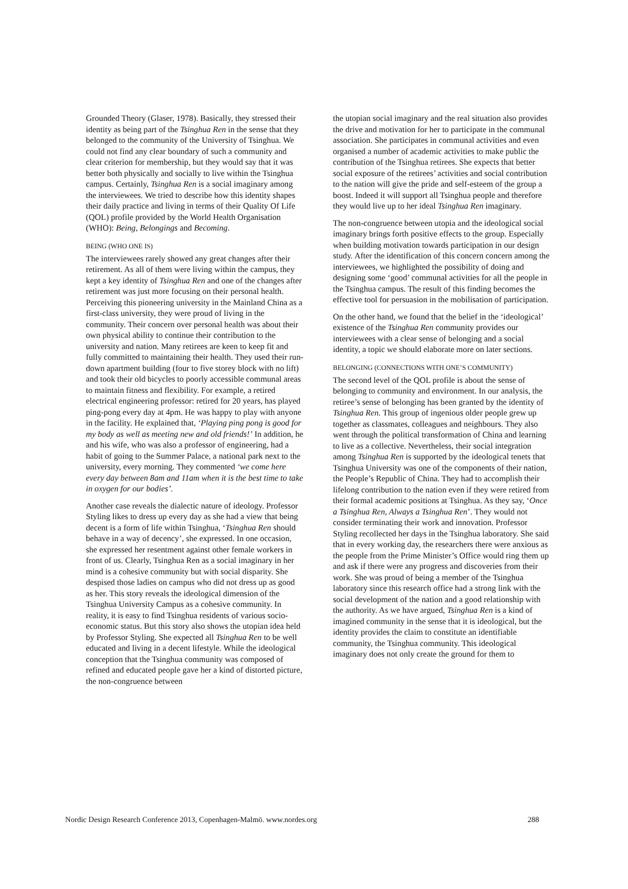Grounded Theory (Glaser, 1978). Basically, they stressed their identity as being part of the Tsinghua Ren in the sense that they belonged to the community of the University of Tsinghua. We could not find any clear boundary of such a community and clear criterion for membership, but they would say that it was better both physically and socially to live within the Tsinghua campus. Certainly, Tsinghua Ren is a social imaginary among the interviewees. We tried to describe how this identity shapes their daily practice and living in terms of their Quality Of Life (QOL) profile provided by the World Health Organisation (WHO): Being, Belongings and Becoming.
BEING (WHO ONE IS)
The interviewees rarely showed any great changes after their retirement. As all of them were living within the campus, they kept a key identity of Tsinghua Ren and one of the changes after retirement was just more focusing on their personal health. Perceiving this pioneering university in the Mainland China as a first-class university, they were proud of living in the community. Their concern over personal health was about their own physical ability to continue their contribution to the university and nation. Many retirees are keen to keep fit and fully committed to maintaining their health. They used their run-down apartment building (four to five storey block with no lift) and took their old bicycles to poorly accessible communal areas to maintain fitness and flexibility. For example, a retired electrical engineering professor: retired for 20 years, has played ping-pong every day at 4pm. He was happy to play with anyone in the facility. He explained that, ‘Playing ping pong is good for my body as well as meeting new and old friends!’ In addition, he and his wife, who was also a professor of engineering, had a habit of going to the Summer Palace, a national park next to the university, every morning. They commented ‘we come here every day between 8am and 11am when it is the best time to take in oxygen for our bodies’.
Another case reveals the dialectic nature of ideology. Professor Styling likes to dress up every day as she had a view that being decent is a form of life within Tsinghua, ‘Tsinghua Ren should behave in a way of decency’, she expressed. In one occasion, she expressed her resentment against other female workers in front of us. Clearly, Tsinghua Ren as a social imaginary in her mind is a cohesive community but with social disparity. She despised those ladies on campus who did not dress up as good as her. This story reveals the ideological dimension of the Tsinghua University Campus as a cohesive community. In reality, it is easy to find Tsinghua residents of various socio-economic status. But this story also shows the utopian idea held by Professor Styling. She expected all Tsinghua Ren to be well educated and living in a decent lifestyle. While the ideological conception that the Tsinghua community was composed of refined and educated people gave her a kind of distorted picture, the non-congruence between
the utopian social imaginary and the real situation also provides the drive and motivation for her to participate in the communal association. She participates in communal activities and even organised a number of academic activities to make public the contribution of the Tsinghua retirees. She expects that better social exposure of the retirees’ activities and social contribution to the nation will give the pride and self-esteem of the group a boost. Indeed it will support all Tsinghua people and therefore they would live up to her ideal Tsinghua Ren imaginary.
The non-congruence between utopia and the ideological social imaginary brings forth positive effects to the group. Especially when building motivation towards participation in our design study. After the identification of this concern concern among the interviewees, we highlighted the possibility of doing and designing some ‘good’ communal activities for all the people in the Tsinghua campus. The result of this finding becomes the effective tool for persuasion in the mobilisation of participation.
On the other hand, we found that the belief in the ‘ideological’ existence of the Tsinghua Ren community provides our interviewees with a clear sense of belonging and a social identity, a topic we should elaborate more on later sections.
BELONGING (CONNECTIONS WITH ONE’S COMMUNITY)
The second level of the QOL profile is about the sense of belonging to community and environment. In our analysis, the retiree’s sense of belonging has been granted by the identity of Tsinghua Ren. This group of ingenious older people grew up together as classmates, colleagues and neighbours. They also went through the political transformation of China and learning to live as a collective. Nevertheless, their social integration among Tsinghua Ren is supported by the ideological tenets that Tsinghua University was one of the components of their nation, the People’s Republic of China. They had to accomplish their lifelong contribution to the nation even if they were retired from their formal academic positions at Tsinghua. As they say, ‘Once a Tsinghua Ren, Always a Tsinghua Ren’. They would not consider terminating their work and innovation. Professor Styling recollected her days in the Tsinghua laboratory. She said that in every working day, the researchers there were anxious as the people from the Prime Minister’s Office would ring them up and ask if there were any progress and discoveries from their work. She was proud of being a member of the Tsinghua laboratory since this research office had a strong link with the social development of the nation and a good relationship with the authority. As we have argued, Tsinghua Ren is a kind of imagined community in the sense that it is ideological, but the identity provides the claim to constitute an identifiable community, the Tsinghua community. This ideological imaginary does not only create the ground for them to
Nordic Design Research Conference 2013, Copenhagen-Malmö. www.nordes.org 288